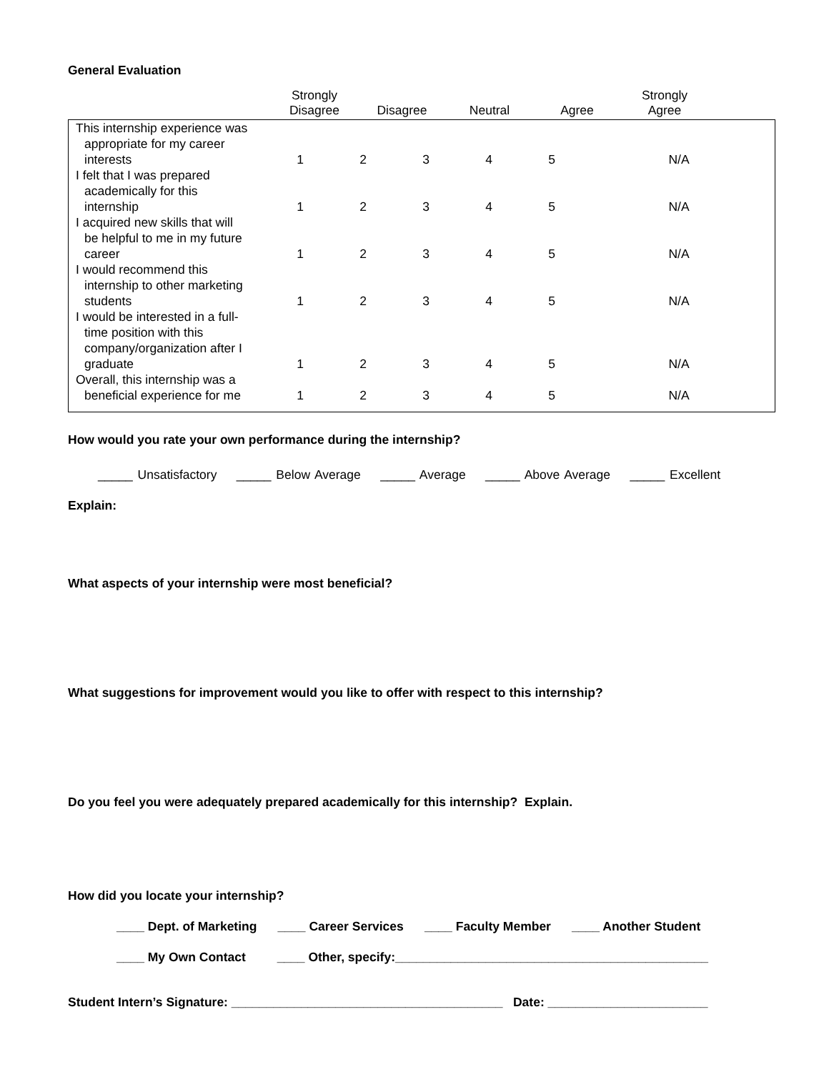General Evaluation
| | Strongly Disagree | Disagree | Neutral | Agree | Strongly Agree | |
| This internship experience was appropriate for my career interests | 1 | 2 | 3 | 4 | 5 | N/A |
| I felt that I was prepared academically for this internship | 1 | 2 | 3 | 4 | 5 | N/A |
| I acquired new skills that will be helpful to me in my future career | 1 | 2 | 3 | 4 | 5 | N/A |
| I would recommend this internship to other marketing students | 1 | 2 | 3 | 4 | 5 | N/A |
| I would be interested in a full- time position with this company/organization after I graduate | 1 | 2 | 3 | 4 | 5 | N/A |
| Overall, this internship was a beneficial experience for me | 1 | 2 | 3 | 4 | 5 | N/A |
How would you rate your own performance during the internship?
_____ Unsatisfactory _____ Below Average _____ Average _____ Above Average _____ Excellent
Explain:
What aspects of your internship were most beneficial?
What suggestions for improvement would you like to offer with respect to this internship?
Do you feel you were adequately prepared academically for this internship? Explain.
How did you locate your internship?
____ Dept. of Marketing ____ Career Services ____ Faculty Member ____ Another Student
____ My Own Contact ____ Other, specify:_____________________________________________
Student Intern’s Signature: _______________________________________ Date: _______________________